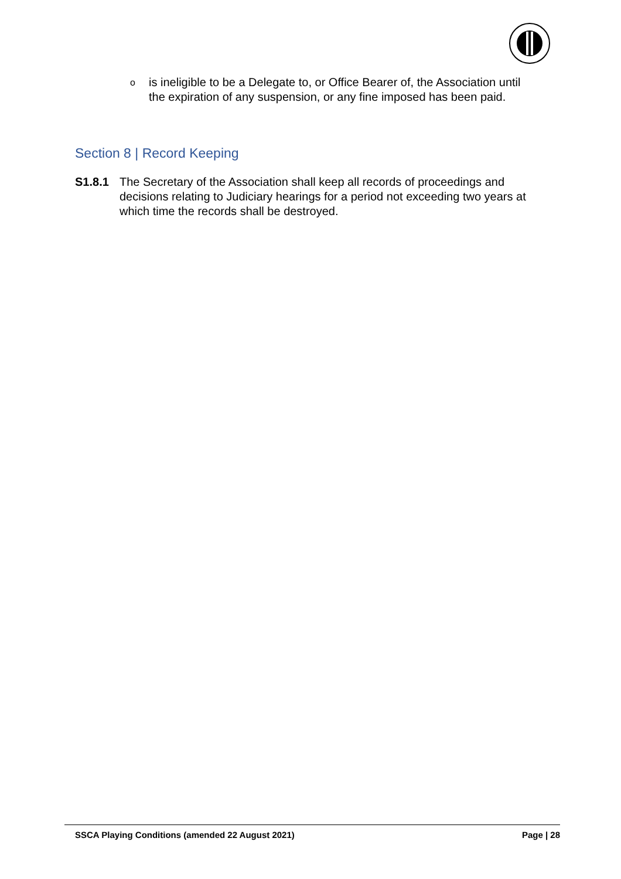ois ineligible to be a Delegate to, or Office Bearer of, the Association until the expiration of any suspension, or any fine imposed has been paid.
Section 8 | Record Keeping
S1.8.1 The Secretary of the Association shall keep all records of proceedings and decisions relating to Judiciary hearings for a period not exceeding two years at which time the records shall be destroyed.
SSCA Playing Conditions (amended 22 August 2021) Page | 28